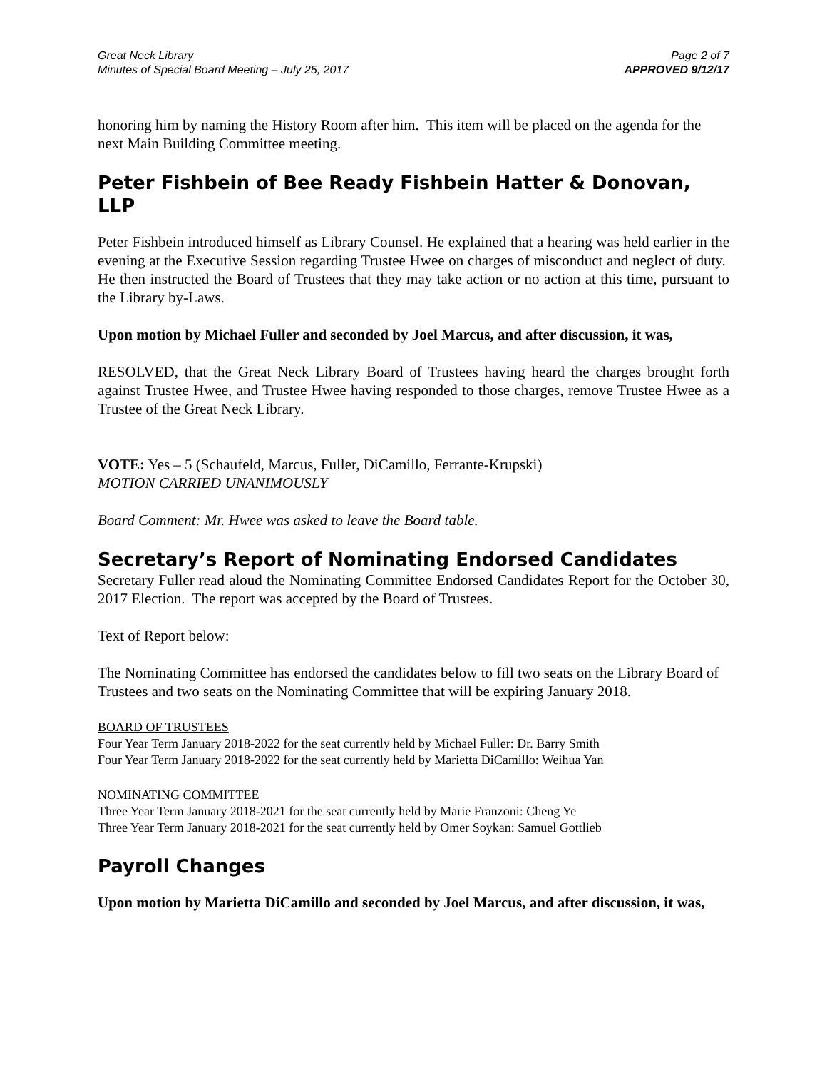Great Neck Library
Minutes of Special Board Meeting – July 25, 2017
Page 2 of 7
APPROVED 9/12/17
honoring him by naming the History Room after him. This item will be placed on the agenda for the next Main Building Committee meeting.
Peter Fishbein of Bee Ready Fishbein Hatter & Donovan, LLP
Peter Fishbein introduced himself as Library Counsel. He explained that a hearing was held earlier in the evening at the Executive Session regarding Trustee Hwee on charges of misconduct and neglect of duty. He then instructed the Board of Trustees that they may take action or no action at this time, pursuant to the Library by-Laws.
Upon motion by Michael Fuller and seconded by Joel Marcus, and after discussion, it was,
RESOLVED, that the Great Neck Library Board of Trustees having heard the charges brought forth against Trustee Hwee, and Trustee Hwee having responded to those charges, remove Trustee Hwee as a Trustee of the Great Neck Library.
VOTE: Yes – 5 (Schaufeld, Marcus, Fuller, DiCamillo, Ferrante-Krupski)
MOTION CARRIED UNANIMOUSLY
Board Comment: Mr. Hwee was asked to leave the Board table.
Secretary’s Report of Nominating Endorsed Candidates
Secretary Fuller read aloud the Nominating Committee Endorsed Candidates Report for the October 30, 2017 Election. The report was accepted by the Board of Trustees.
Text of Report below:
The Nominating Committee has endorsed the candidates below to fill two seats on the Library Board of Trustees and two seats on the Nominating Committee that will be expiring January 2018.
BOARD OF TRUSTEES
Four Year Term January 2018-2022 for the seat currently held by Michael Fuller: Dr. Barry Smith
Four Year Term January 2018-2022 for the seat currently held by Marietta DiCamillo: Weihua Yan
NOMINATING COMMITTEE
Three Year Term January 2018-2021 for the seat currently held by Marie Franzoni: Cheng Ye
Three Year Term January 2018-2021 for the seat currently held by Omer Soykan: Samuel Gottlieb
Payroll Changes
Upon motion by Marietta DiCamillo and seconded by Joel Marcus, and after discussion, it was,